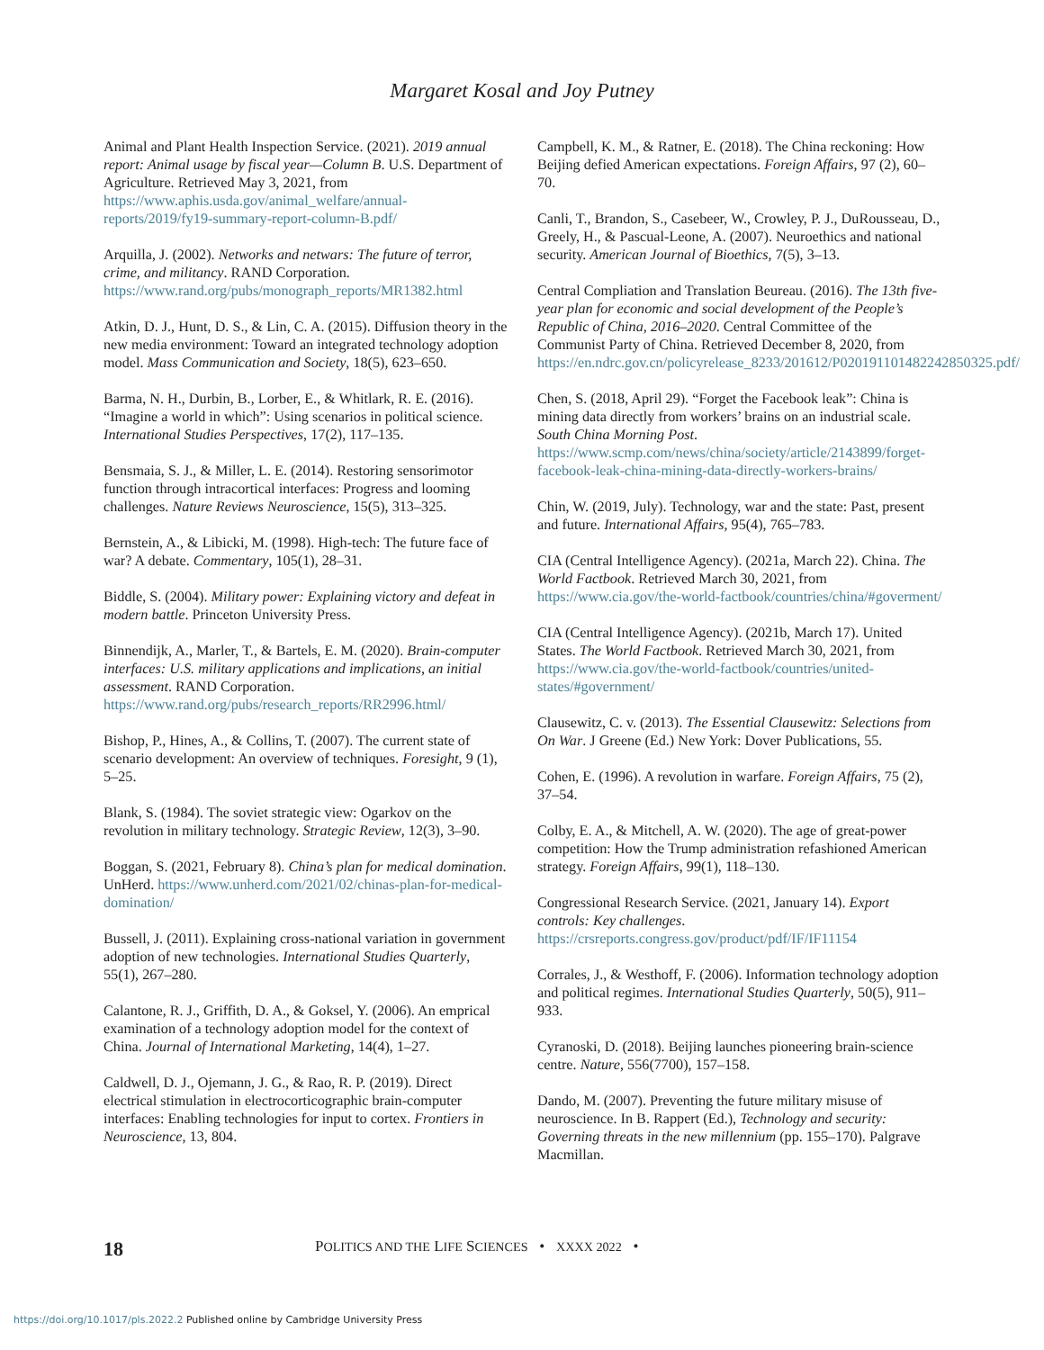Margaret Kosal and Joy Putney
Animal and Plant Health Inspection Service. (2021). 2019 annual report: Animal usage by fiscal year—Column B. U.S. Department of Agriculture. Retrieved May 3, 2021, from https://www.aphis.usda.gov/animal_welfare/annual-reports/2019/fy19-summary-report-column-B.pdf/
Arquilla, J. (2002). Networks and netwars: The future of terror, crime, and militancy. RAND Corporation. https://www.rand.org/pubs/monograph_reports/MR1382.html
Atkin, D. J., Hunt, D. S., & Lin, C. A. (2015). Diffusion theory in the new media environment: Toward an integrated technology adoption model. Mass Communication and Society, 18(5), 623–650.
Barma, N. H., Durbin, B., Lorber, E., & Whitlark, R. E. (2016). “Imagine a world in which”: Using scenarios in political science. International Studies Perspectives, 17(2), 117–135.
Bensmaia, S. J., & Miller, L. E. (2014). Restoring sensorimotor function through intracortical interfaces: Progress and looming challenges. Nature Reviews Neuroscience, 15(5), 313–325.
Bernstein, A., & Libicki, M. (1998). High-tech: The future face of war? A debate. Commentary, 105(1), 28–31.
Biddle, S. (2004). Military power: Explaining victory and defeat in modern battle. Princeton University Press.
Binnendijk, A., Marler, T., & Bartels, E. M. (2020). Brain-computer interfaces: U.S. military applications and implications, an initial assessment. RAND Corporation. https://www.rand.org/pubs/research_reports/RR2996.html/
Bishop, P., Hines, A., & Collins, T. (2007). The current state of scenario development: An overview of techniques. Foresight, 9 (1), 5–25.
Blank, S. (1984). The soviet strategic view: Ogarkov on the revolution in military technology. Strategic Review, 12(3), 3–90.
Boggan, S. (2021, February 8). China’s plan for medical domination. UnHerd. https://www.unherd.com/2021/02/chinas-plan-for-medical-domination/
Bussell, J. (2011). Explaining cross-national variation in government adoption of new technologies. International Studies Quarterly, 55(1), 267–280.
Calantone, R. J., Griffith, D. A., & Goksel, Y. (2006). An emprical examination of a technology adoption model for the context of China. Journal of International Marketing, 14(4), 1–27.
Caldwell, D. J., Ojemann, J. G., & Rao, R. P. (2019). Direct electrical stimulation in electrocorticographic brain-computer interfaces: Enabling technologies for input to cortex. Frontiers in Neuroscience, 13, 804.
Campbell, K. M., & Ratner, E. (2018). The China reckoning: How Beijing defied American expectations. Foreign Affairs, 97 (2), 60–70.
Canli, T., Brandon, S., Casebeer, W., Crowley, P. J., DuRousseau, D., Greely, H., & Pascual-Leone, A. (2007). Neuroethics and national security. American Journal of Bioethics, 7(5), 3–13.
Central Compliation and Translation Beureau. (2016). The 13th five-year plan for economic and social development of the People’s Republic of China, 2016–2020. Central Committee of the Communist Party of China. Retrieved December 8, 2020, from https://en.ndrc.gov.cn/policyrelease_8233/201612/P020191101482242850325.pdf/
Chen, S. (2018, April 29). “Forget the Facebook leak”: China is mining data directly from workers’ brains on an industrial scale. South China Morning Post. https://www.scmp.com/news/china/society/article/2143899/forget-facebook-leak-china-mining-data-directly-workers-brains/
Chin, W. (2019, July). Technology, war and the state: Past, present and future. International Affairs, 95(4), 765–783.
CIA (Central Intelligence Agency). (2021a, March 22). China. The World Factbook. Retrieved March 30, 2021, from https://www.cia.gov/the-world-factbook/countries/china/#goverment/
CIA (Central Intelligence Agency). (2021b, March 17). United States. The World Factbook. Retrieved March 30, 2021, from https://www.cia.gov/the-world-factbook/countries/united-states/#government/
Clausewitz, C. v. (2013). The Essential Clausewitz: Selections from On War. J Greene (Ed.) New York: Dover Publications, 55.
Cohen, E. (1996). A revolution in warfare. Foreign Affairs, 75 (2), 37–54.
Colby, E. A., & Mitchell, A. W. (2020). The age of great-power competition: How the Trump administration refashioned American strategy. Foreign Affairs, 99(1), 118–130.
Congressional Research Service. (2021, January 14). Export controls: Key challenges. https://crsreports.congress.gov/product/pdf/IF/IF11154
Corrales, J., & Westhoff, F. (2006). Information technology adoption and political regimes. International Studies Quarterly, 50(5), 911–933.
Cyranoski, D. (2018). Beijing launches pioneering brain-science centre. Nature, 556(7700), 157–158.
Dando, M. (2007). Preventing the future military misuse of neuroscience. In B. Rappert (Ed.), Technology and security: Governing threats in the new millennium (pp. 155–170). Palgrave Macmillan.
18 POLITICS AND THE LIFE SCIENCES • XXXX 2022 •
https://doi.org/10.1017/pls.2022.2 Published online by Cambridge University Press